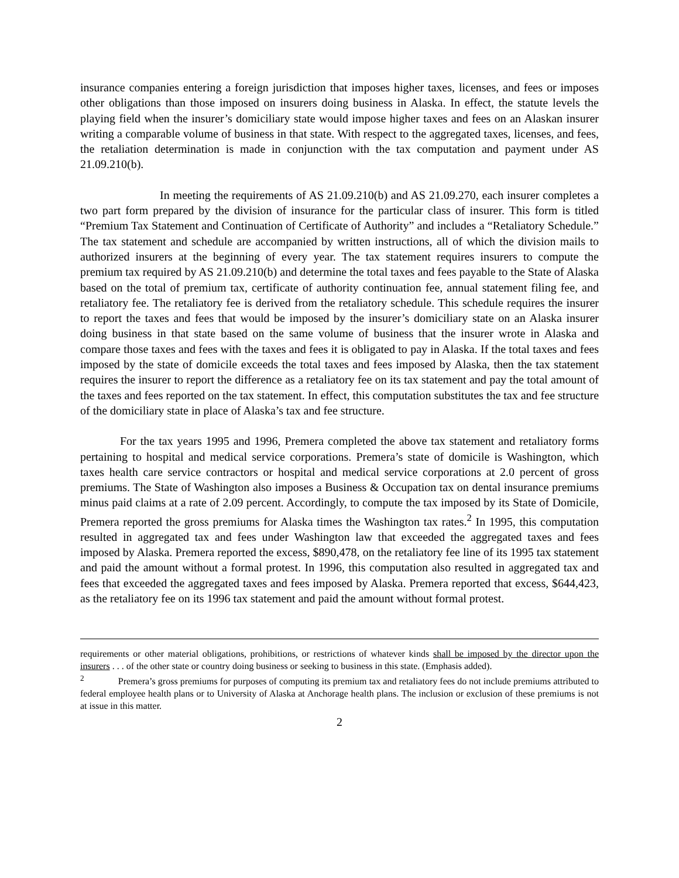insurance companies entering a foreign jurisdiction that imposes higher taxes, licenses, and fees or imposes other obligations than those imposed on insurers doing business in Alaska. In effect, the statute levels the playing field when the insurer’s domiciliary state would impose higher taxes and fees on an Alaskan insurer writing a comparable volume of business in that state. With respect to the aggregated taxes, licenses, and fees, the retaliation determination is made in conjunction with the tax computation and payment under AS 21.09.210(b).
In meeting the requirements of AS 21.09.210(b) and AS 21.09.270, each insurer completes a two part form prepared by the division of insurance for the particular class of insurer. This form is titled “Premium Tax Statement and Continuation of Certificate of Authority” and includes a “Retaliatory Schedule.” The tax statement and schedule are accompanied by written instructions, all of which the division mails to authorized insurers at the beginning of every year. The tax statement requires insurers to compute the premium tax required by AS 21.09.210(b) and determine the total taxes and fees payable to the State of Alaska based on the total of premium tax, certificate of authority continuation fee, annual statement filing fee, and retaliatory fee. The retaliatory fee is derived from the retaliatory schedule. This schedule requires the insurer to report the taxes and fees that would be imposed by the insurer’s domiciliary state on an Alaska insurer doing business in that state based on the same volume of business that the insurer wrote in Alaska and compare those taxes and fees with the taxes and fees it is obligated to pay in Alaska. If the total taxes and fees imposed by the state of domicile exceeds the total taxes and fees imposed by Alaska, then the tax statement requires the insurer to report the difference as a retaliatory fee on its tax statement and pay the total amount of the taxes and fees reported on the tax statement. In effect, this computation substitutes the tax and fee structure of the domiciliary state in place of Alaska’s tax and fee structure.
For the tax years 1995 and 1996, Premera completed the above tax statement and retaliatory forms pertaining to hospital and medical service corporations. Premera’s state of domicile is Washington, which taxes health care service contractors or hospital and medical service corporations at 2.0 percent of gross premiums. The State of Washington also imposes a Business & Occupation tax on dental insurance premiums minus paid claims at a rate of 2.09 percent. Accordingly, to compute the tax imposed by its State of Domicile, Premera reported the gross premiums for Alaska times the Washington tax rates.<sup>2</sup> In 1995, this computation resulted in aggregated tax and fees under Washington law that exceeded the aggregated taxes and fees imposed by Alaska. Premera reported the excess, $890,478, on the retaliatory fee line of its 1995 tax statement and paid the amount without a formal protest. In 1996, this computation also resulted in aggregated tax and fees that exceeded the aggregated taxes and fees imposed by Alaska. Premera reported that excess, $644,423, as the retaliatory fee on its 1996 tax statement and paid the amount without formal protest.
requirements or other material obligations, prohibitions, or restrictions of whatever kinds shall be imposed by the director upon the insurers . . . of the other state or country doing business or seeking to business in this state. (Emphasis added).
<sup>2</sup> Premera’s gross premiums for purposes of computing its premium tax and retaliatory fees do not include premiums attributed to federal employee health plans or to University of Alaska at Anchorage health plans. The inclusion or exclusion of these premiums is not at issue in this matter.
2